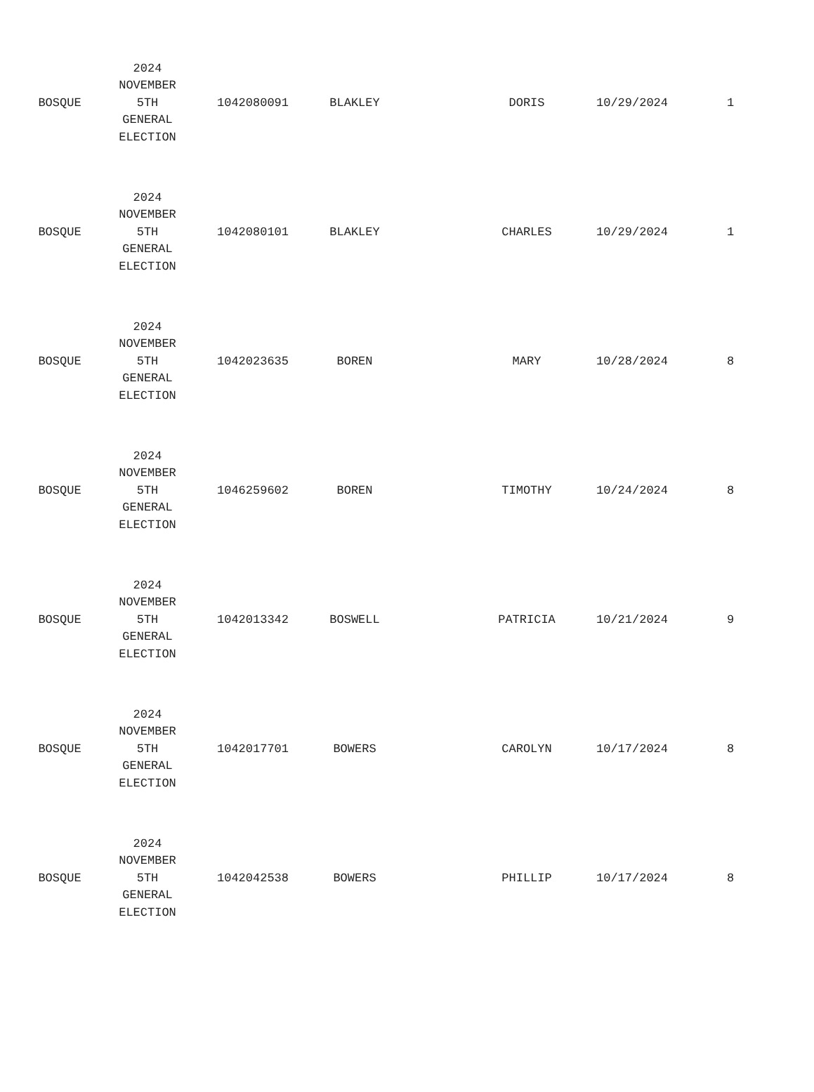| BOSQUE | 2024 NOVEMBER 5TH GENERAL ELECTION | 1042080091 | BLAKLEY | | DORIS | 10/29/2024 | 1 |
| BOSQUE | 2024 NOVEMBER 5TH GENERAL ELECTION | 1042080101 | BLAKLEY | | CHARLES | 10/29/2024 | 1 |
| BOSQUE | 2024 NOVEMBER 5TH GENERAL ELECTION | 1042023635 | BOREN | | MARY | 10/28/2024 | 8 |
| BOSQUE | 2024 NOVEMBER 5TH GENERAL ELECTION | 1046259602 | BOREN | | TIMOTHY | 10/24/2024 | 8 |
| BOSQUE | 2024 NOVEMBER 5TH GENERAL ELECTION | 1042013342 | BOSWELL | | PATRICIA | 10/21/2024 | 9 |
| BOSQUE | 2024 NOVEMBER 5TH GENERAL ELECTION | 1042017701 | BOWERS | | CAROLYN | 10/17/2024 | 8 |
| BOSQUE | 2024 NOVEMBER 5TH GENERAL ELECTION | 1042042538 | BOWERS | | PHILLIP | 10/17/2024 | 8 |